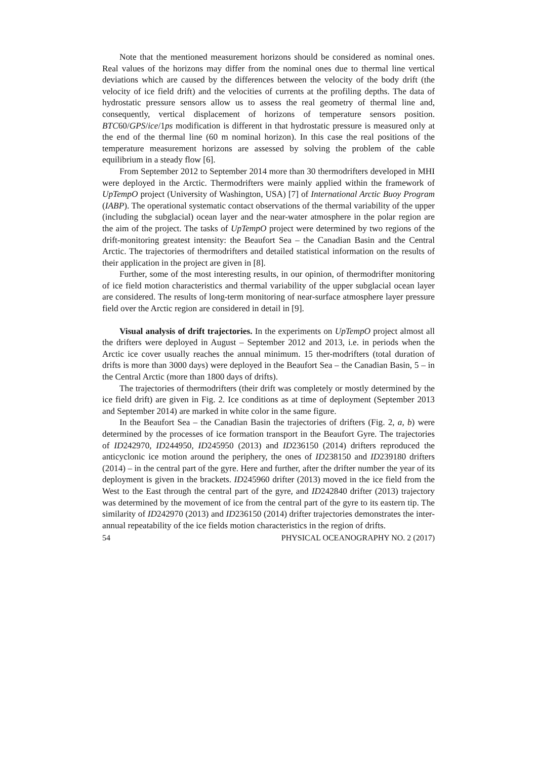Note that the mentioned measurement horizons should be considered as nominal ones. Real values of the horizons may differ from the nominal ones due to thermal line vertical deviations which are caused by the differences between the velocity of the body drift (the velocity of ice field drift) and the velocities of currents at the profiling depths. The data of hydrostatic pressure sensors allow us to assess the real geometry of thermal line and, consequently, vertical displacement of horizons of temperature sensors position. BTC60/GPS/ice/1ps modification is different in that hydrostatic pressure is measured only at the end of the thermal line (60 m nominal horizon). In this case the real positions of the temperature measurement horizons are assessed by solving the problem of the cable equilibrium in a steady flow [6].
From September 2012 to September 2014 more than 30 thermodrifters developed in MHI were deployed in the Arctic. Thermodrifters were mainly applied within the framework of UpTempO project (University of Washington, USA) [7] of International Arctic Buoy Program (IABP). The operational systematic contact observations of the thermal variability of the upper (including the subglacial) ocean layer and the near-water atmosphere in the polar region are the aim of the project. The tasks of UpTempO project were determined by two regions of the drift-monitoring greatest intensity: the Beaufort Sea – the Canadian Basin and the Central Arctic. The trajectories of thermodrifters and detailed statistical information on the results of their application in the project are given in [8].
Further, some of the most interesting results, in our opinion, of thermodrifter monitoring of ice field motion characteristics and thermal variability of the upper subglacial ocean layer are considered. The results of long-term monitoring of near-surface atmosphere layer pressure field over the Arctic region are considered in detail in [9].
Visual analysis of drift trajectories. In the experiments on UpTempO project almost all the drifters were deployed in August – September 2012 and 2013, i.e. in periods when the Arctic ice cover usually reaches the annual minimum. 15 ther-modrifters (total duration of drifts is more than 3000 days) were deployed in the Beaufort Sea – the Canadian Basin, 5 – in the Central Arctic (more than 1800 days of drifts).
The trajectories of thermodrifters (their drift was completely or mostly determined by the ice field drift) are given in Fig. 2. Ice conditions as at time of deployment (September 2013 and September 2014) are marked in white color in the same figure.
In the Beaufort Sea – the Canadian Basin the trajectories of drifters (Fig. 2, a, b) were determined by the processes of ice formation transport in the Beaufort Gyre. The trajectories of ID242970, ID244950, ID245950 (2013) and ID236150 (2014) drifters reproduced the anticyclonic ice motion around the periphery, the ones of ID238150 and ID239180 drifters (2014) – in the central part of the gyre. Here and further, after the drifter number the year of its deployment is given in the brackets. ID245960 drifter (2013) moved in the ice field from the West to the East through the central part of the gyre, and ID242840 drifter (2013) trajectory was determined by the movement of ice from the central part of the gyre to its eastern tip. The similarity of ID242970 (2013) and ID236150 (2014) drifter trajectories demonstrates the inter-annual repeatability of the ice fields motion characteristics in the region of drifts.
54 PHYSICAL OCEANOGRAPHY NO. 2 (2017)